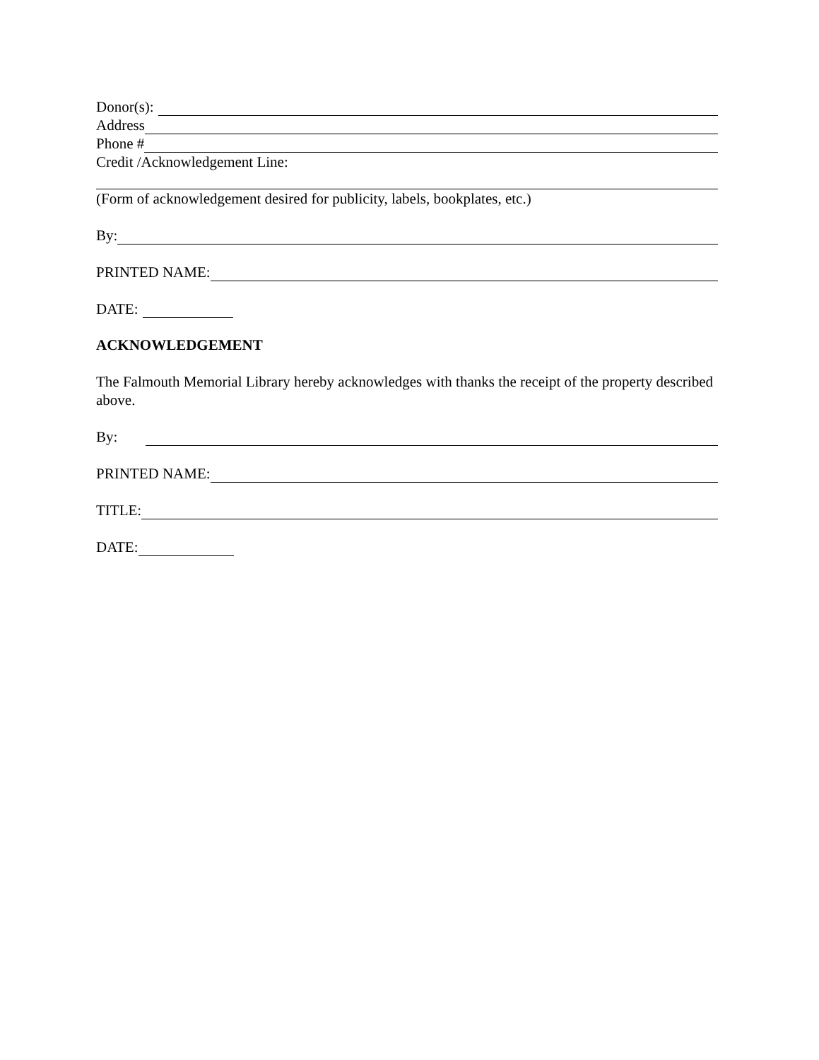Donor(s):
Address
Phone #
Credit /Acknowledgement Line:
(Form of acknowledgement desired for publicity, labels, bookplates, etc.)
By:
PRINTED NAME:
DATE:
ACKNOWLEDGEMENT
The Falmouth Memorial Library hereby acknowledges with thanks the receipt of the property described above.
By:
PRINTED NAME:
TITLE:
DATE: